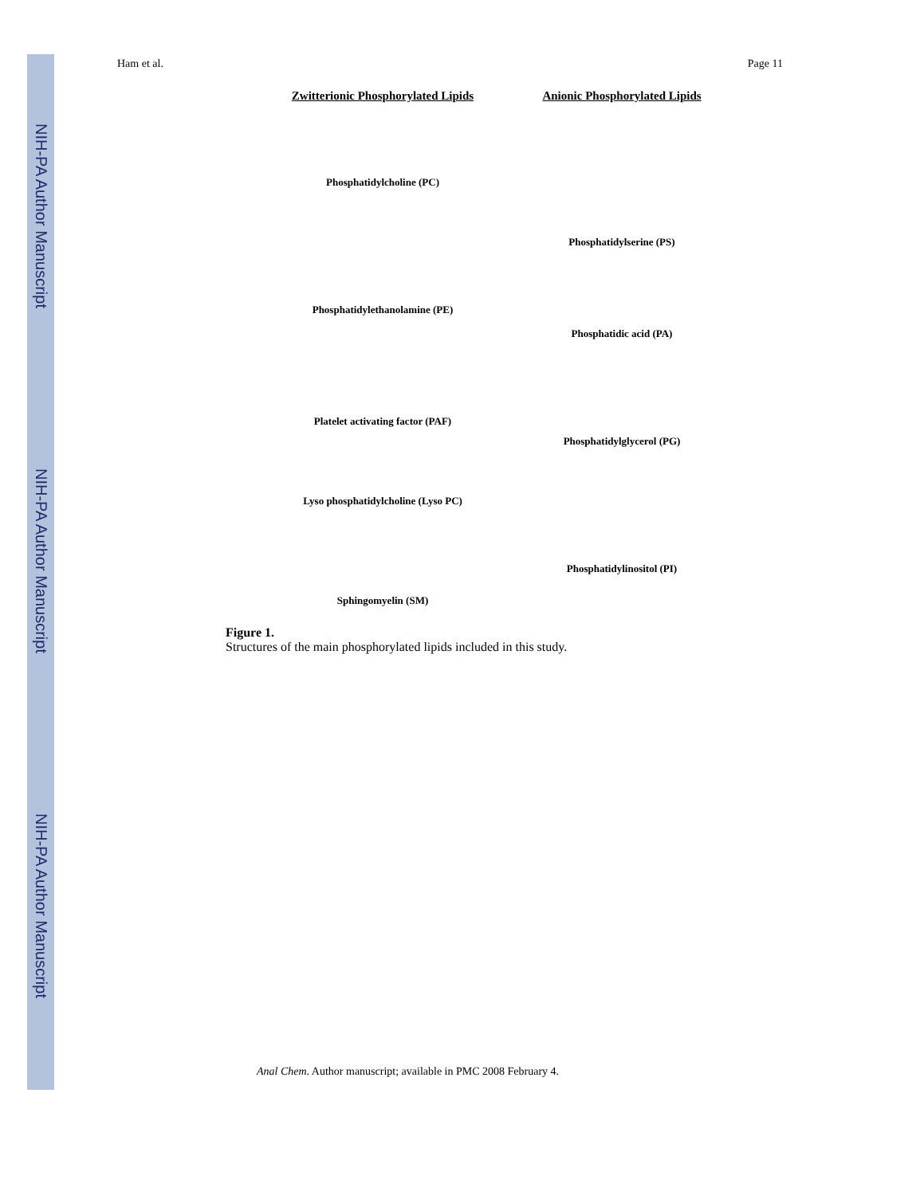NIH-PA Author Manuscript
NIH-PA Author Manuscript
NIH-PA Author Manuscript
Ham et al. Page 11
Zwitterionic Phosphorylated Lipids
Phosphatidylcholine (PC)
Phosphatidylethanolamine (PE)
Platelet activating factor (PAF)
Lyso phosphatidylcholine (Lyso PC)
Sphingomyelin (SM)
Anionic Phosphorylated Lipids
Phosphatidylserine (PS)
Phosphatidic acid (PA)
Phosphatidylglycerol (PG)
Phosphatidylinositol (PI)
Figure 1.
Structures of the main phosphorylated lipids included in this study.
Anal Chem. Author manuscript; available in PMC 2008 February 4.